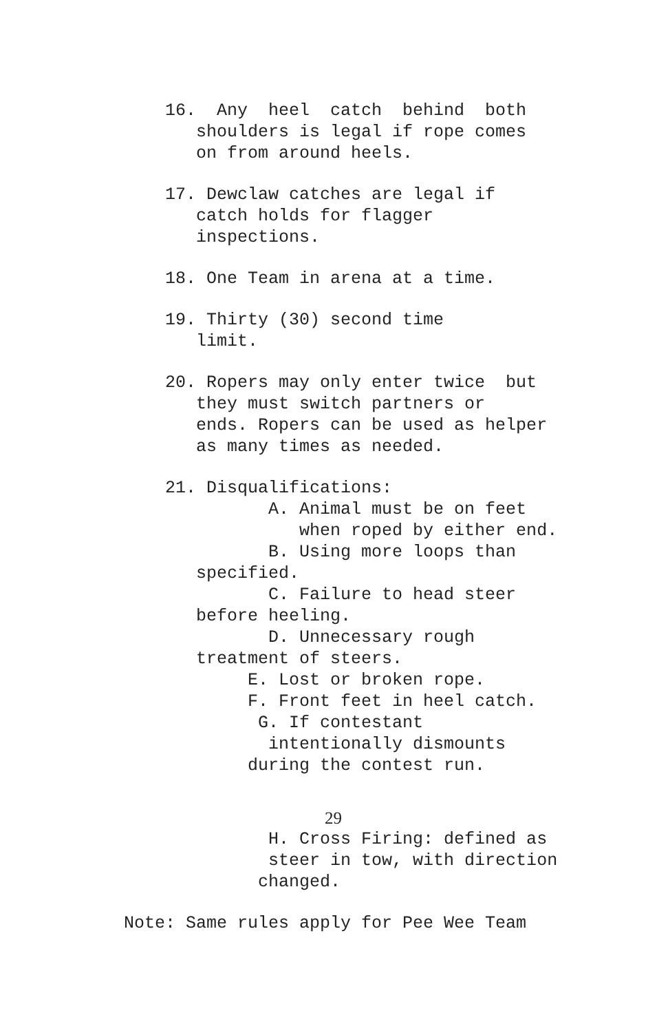16. Any heel catch behind both
shoulders is legal if rope comes
on from around heels.
17. Dewclaw catches are legal if
catch holds for flagger
inspections.
18. One Team in arena at a time.
19. Thirty (30) second time
limit.
20. Ropers may only enter twice but
they must switch partners or
ends. Ropers can be used as helper
as many times as needed.
21. Disqualifications:
A. Animal must be on feet
when roped by either end.
B. Using more loops than
specified.
C. Failure to head steer
before heeling.
D. Unnecessary rough
treatment of steers.
E. Lost or broken rope.
F. Front feet in heel catch.
G. If contestant
intentionally dismounts
during the contest run.
29
H. Cross Firing: defined as
steer in tow, with direction
changed.
Note: Same rules apply for Pee Wee Team